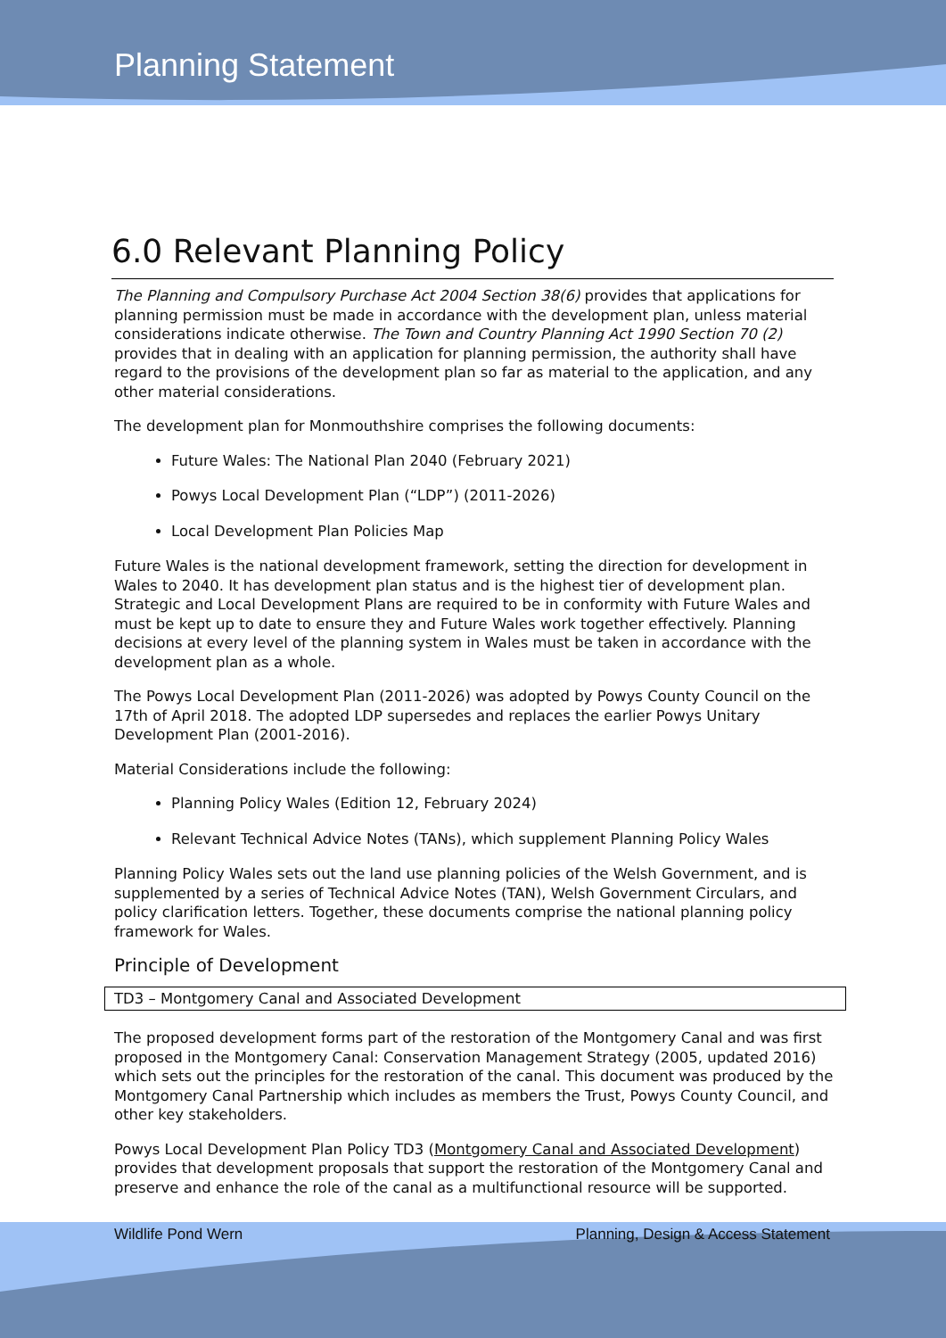Planning Statement
6.0 Relevant Planning Policy
The Planning and Compulsory Purchase Act 2004 Section 38(6) provides that applications for planning permission must be made in accordance with the development plan, unless material considerations indicate otherwise. The Town and Country Planning Act 1990 Section 70 (2) provides that in dealing with an application for planning permission, the authority shall have regard to the provisions of the development plan so far as material to the application, and any other material considerations.
The development plan for Monmouthshire comprises the following documents:
Future Wales: The National Plan 2040 (February 2021)
Powys Local Development Plan (“LDP”) (2011-2026)
Local Development Plan Policies Map
Future Wales is the national development framework, setting the direction for development in Wales to 2040. It has development plan status and is the highest tier of development plan. Strategic and Local Development Plans are required to be in conformity with Future Wales and must be kept up to date to ensure they and Future Wales work together effectively. Planning decisions at every level of the planning system in Wales must be taken in accordance with the development plan as a whole.
The Powys Local Development Plan (2011-2026) was adopted by Powys County Council on the 17th of April 2018. The adopted LDP supersedes and replaces the earlier Powys Unitary Development Plan (2001-2016).
Material Considerations include the following:
Planning Policy Wales (Edition 12, February 2024)
Relevant Technical Advice Notes (TANs), which supplement Planning Policy Wales
Planning Policy Wales sets out the land use planning policies of the Welsh Government, and is supplemented by a series of Technical Advice Notes (TAN), Welsh Government Circulars, and policy clarification letters. Together, these documents comprise the national planning policy framework for Wales.
Principle of Development
TD3 – Montgomery Canal and Associated Development
The proposed development forms part of the restoration of the Montgomery Canal and was first proposed in the Montgomery Canal: Conservation Management Strategy (2005, updated 2016) which sets out the principles for the restoration of the canal. This document was produced by the Montgomery Canal Partnership which includes as members the Trust, Powys County Council, and other key stakeholders.
Powys Local Development Plan Policy TD3 (Montgomery Canal and Associated Development) provides that development proposals that support the restoration of the Montgomery Canal and preserve and enhance the role of the canal as a multifunctional resource will be supported.
Wildlife Pond Wern Planning, Design & Access Statement